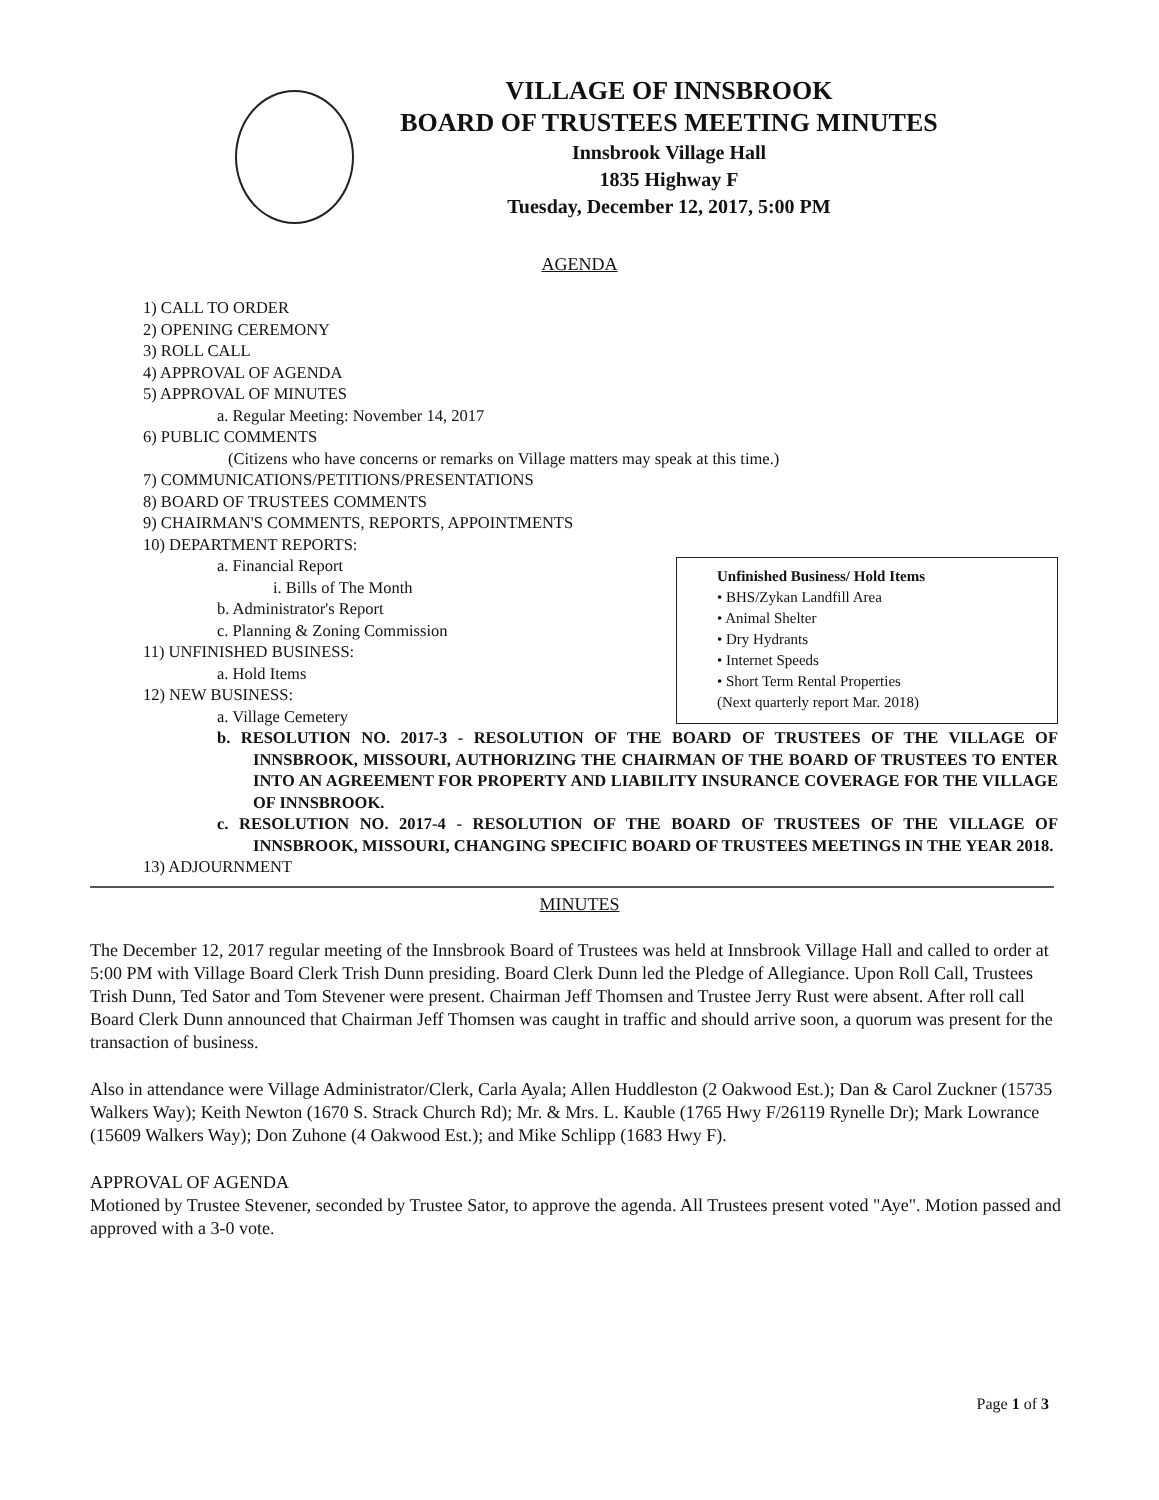VILLAGE OF INNSBROOK
BOARD OF TRUSTEES MEETING MINUTES
Innsbrook Village Hall
1835 Highway F
Tuesday, December 12, 2017, 5:00 PM
AGENDA
1) CALL TO ORDER
2) OPENING CEREMONY
3) ROLL CALL
4) APPROVAL OF AGENDA
5) APPROVAL OF MINUTES
a. Regular Meeting: November 14, 2017
6) PUBLIC COMMENTS
(Citizens who have concerns or remarks on Village matters may speak at this time.)
7) COMMUNICATIONS/PETITIONS/PRESENTATIONS
8) BOARD OF TRUSTEES COMMENTS
9) CHAIRMAN'S COMMENTS, REPORTS, APPOINTMENTS
10) DEPARTMENT REPORTS:
Unfinished Business/ Hold Items
• BHS/Zykan Landfill Area
• Animal Shelter
• Dry Hydrants
• Internet Speeds
• Short Term Rental Properties
(Next quarterly report Mar. 2018)
a. Financial Report
i. Bills of The Month
b. Administrator's Report
c. Planning & Zoning Commission
11) UNFINISHED BUSINESS:
a. Hold Items
12) NEW BUSINESS:
a. Village Cemetery
b. RESOLUTION NO. 2017-3 - RESOLUTION OF THE BOARD OF TRUSTEES OF THE VILLAGE OF INNSBROOK, MISSOURI, AUTHORIZING THE CHAIRMAN OF THE BOARD OF TRUSTEES TO ENTER INTO AN AGREEMENT FOR PROPERTY AND LIABILITY INSURANCE COVERAGE FOR THE VILLAGE OF INNSBROOK.
c. RESOLUTION NO. 2017-4 - RESOLUTION OF THE BOARD OF TRUSTEES OF THE VILLAGE OF INNSBROOK, MISSOURI, CHANGING SPECIFIC BOARD OF TRUSTEES MEETINGS IN THE YEAR 2018.
13) ADJOURNMENT
MINUTES
The December 12, 2017 regular meeting of the Innsbrook Board of Trustees was held at Innsbrook Village Hall and called to order at 5:00 PM with Village Board Clerk Trish Dunn presiding. Board Clerk Dunn led the Pledge of Allegiance. Upon Roll Call, Trustees Trish Dunn, Ted Sator and Tom Stevener were present. Chairman Jeff Thomsen and Trustee Jerry Rust were absent. After roll call Board Clerk Dunn announced that Chairman Jeff Thomsen was caught in traffic and should arrive soon, a quorum was present for the transaction of business.
Also in attendance were Village Administrator/Clerk, Carla Ayala; Allen Huddleston (2 Oakwood Est.); Dan & Carol Zuckner (15735 Walkers Way); Keith Newton (1670 S. Strack Church Rd); Mr. & Mrs. L. Kauble (1765 Hwy F/26119 Rynelle Dr); Mark Lowrance (15609 Walkers Way); Don Zuhone (4 Oakwood Est.); and Mike Schlipp (1683 Hwy F).
APPROVAL OF AGENDA
Motioned by Trustee Stevener, seconded by Trustee Sator, to approve the agenda. All Trustees present voted "Aye". Motion passed and approved with a 3-0 vote.
Page 1 of 3